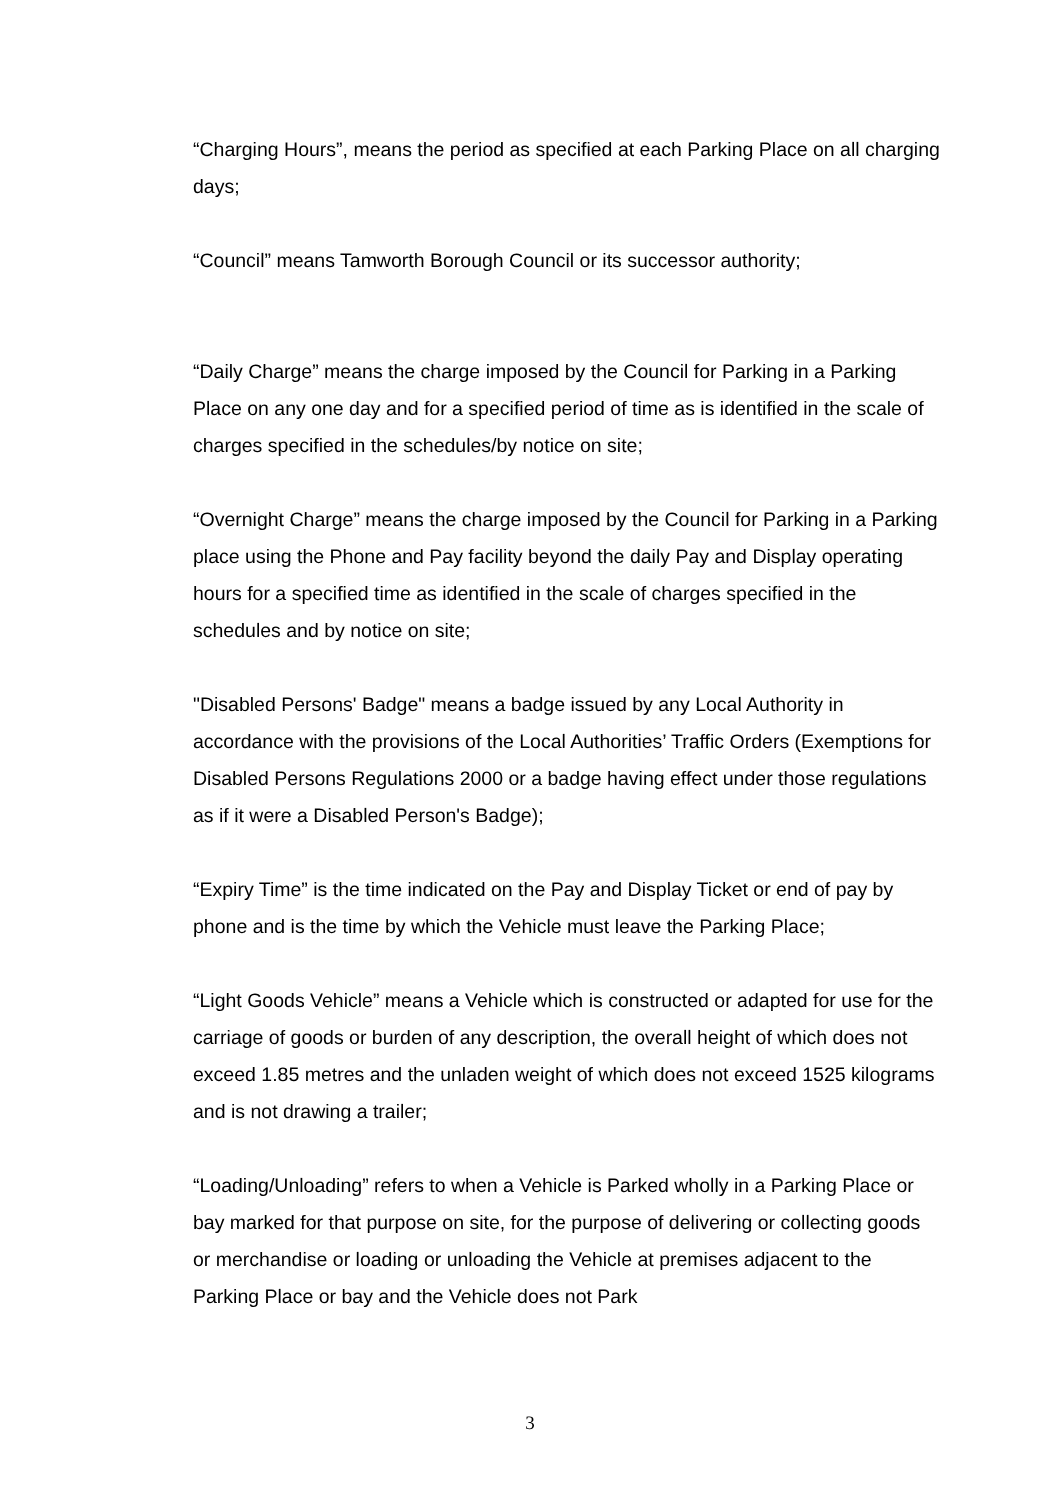“Charging Hours”, means the period as specified at each Parking Place on all charging days;
“Council” means Tamworth Borough Council or its successor authority;
“Daily Charge” means the charge imposed by the Council for Parking in a Parking Place on any one day and for a specified period of time as is identified in the scale of charges specified in the schedules/by notice on site;
“Overnight Charge” means the charge imposed by the Council for Parking in a Parking place using the Phone and Pay facility beyond the daily Pay and Display operating hours for a specified time as identified in the scale of charges specified in the schedules and by notice on site;
"Disabled Persons' Badge" means a badge issued by any Local Authority in accordance with the provisions of the Local Authorities’ Traffic Orders (Exemptions for Disabled Persons Regulations 2000 or a badge having effect under those regulations as if it were a Disabled Person's Badge);
“Expiry Time” is the time indicated on the Pay and Display Ticket or end of pay by phone and is the time by which the Vehicle must leave the Parking Place;
“Light Goods Vehicle” means a Vehicle which is constructed or adapted for use for the carriage of goods or burden of any description, the overall height of which does not exceed 1.85 metres and the unladen weight of which does not exceed 1525 kilograms and is not drawing a trailer;
“Loading/Unloading” refers to when a Vehicle is Parked wholly in a Parking Place or bay marked for that purpose on site, for the purpose of delivering or collecting goods or merchandise or loading or unloading the Vehicle at premises adjacent to the Parking Place or bay and the Vehicle does not Park
3